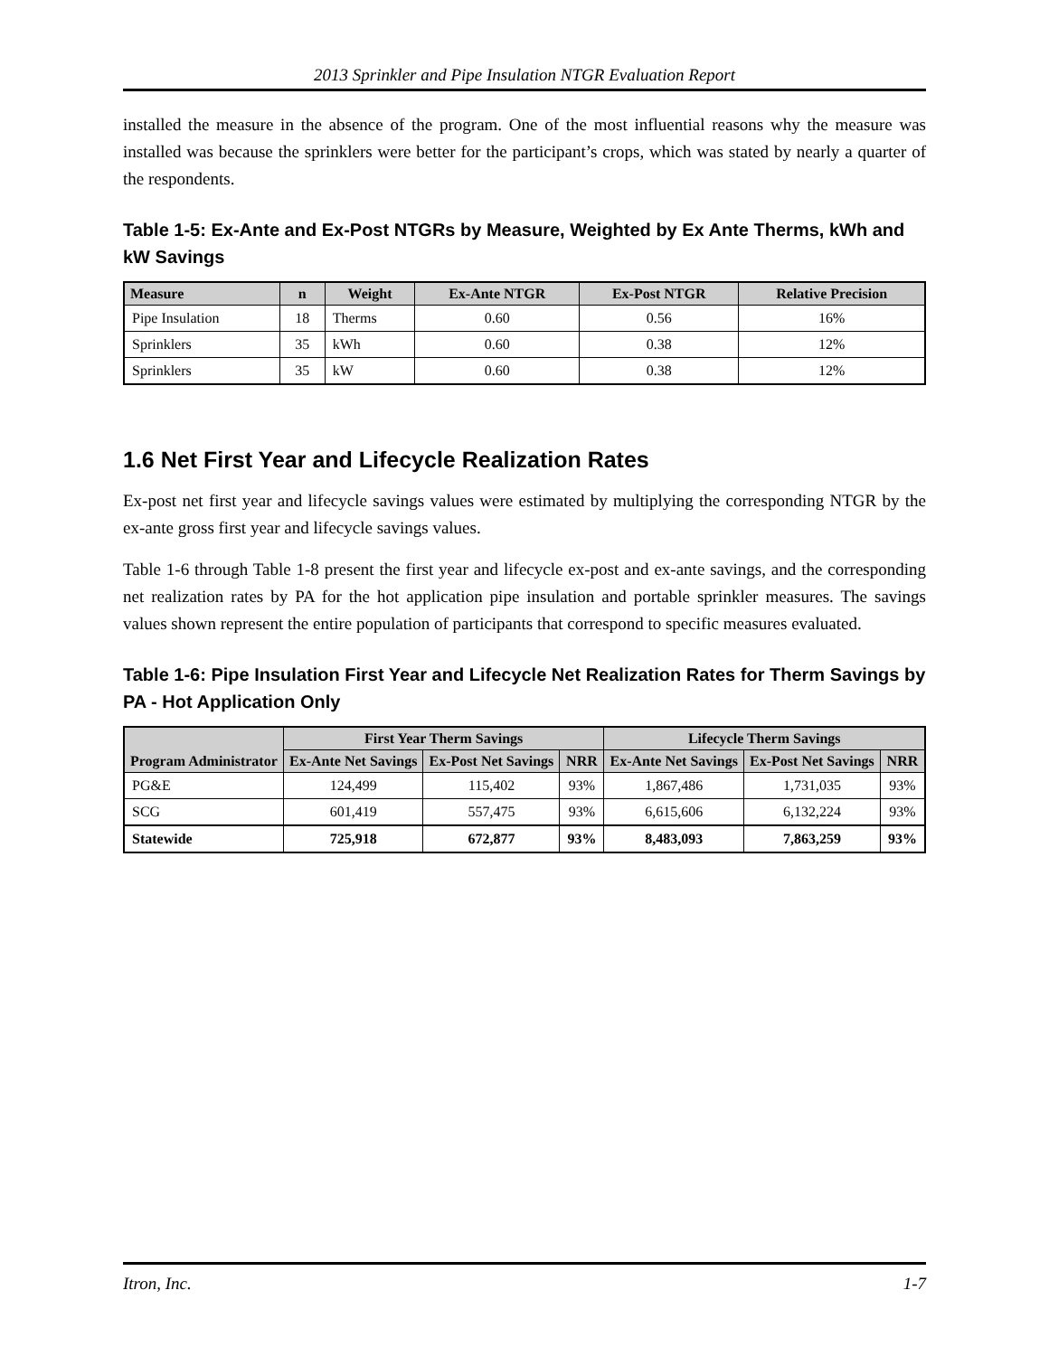2013 Sprinkler and Pipe Insulation NTGR Evaluation Report
installed the measure in the absence of the program. One of the most influential reasons why the measure was installed was because the sprinklers were better for the participant’s crops, which was stated by nearly a quarter of the respondents.
Table 1-5: Ex-Ante and Ex-Post NTGRs by Measure, Weighted by Ex Ante Therms, kWh and kW Savings
| Measure | n | Weight | Ex-Ante NTGR | Ex-Post NTGR | Relative Precision |
| --- | --- | --- | --- | --- | --- |
| Pipe Insulation | 18 | Therms | 0.60 | 0.56 | 16% |
| Sprinklers | 35 | kWh | 0.60 | 0.38 | 12% |
| Sprinklers | 35 | kW | 0.60 | 0.38 | 12% |
1.6 Net First Year and Lifecycle Realization Rates
Ex-post net first year and lifecycle savings values were estimated by multiplying the corresponding NTGR by the ex-ante gross first year and lifecycle savings values.
Table 1-6 through Table 1-8 present the first year and lifecycle ex-post and ex-ante savings, and the corresponding net realization rates by PA for the hot application pipe insulation and portable sprinkler measures. The savings values shown represent the entire population of participants that correspond to specific measures evaluated.
Table 1-6: Pipe Insulation First Year and Lifecycle Net Realization Rates for Therm Savings by PA - Hot Application Only
| Program Administrator | First Year Therm Savings | | | Lifecycle Therm Savings | | |
| --- | --- | --- | --- | --- | --- | --- |
| | Ex-Ante Net Savings | Ex-Post Net Savings | NRR | Ex-Ante Net Savings | Ex-Post Net Savings | NRR |
| PG&E | 124,499 | 115,402 | 93% | 1,867,486 | 1,731,035 | 93% |
| SCG | 601,419 | 557,475 | 93% | 6,615,606 | 6,132,224 | 93% |
| Statewide | 725,918 | 672,877 | 93% | 8,483,093 | 7,863,259 | 93% |
Itron, Inc. 1-7